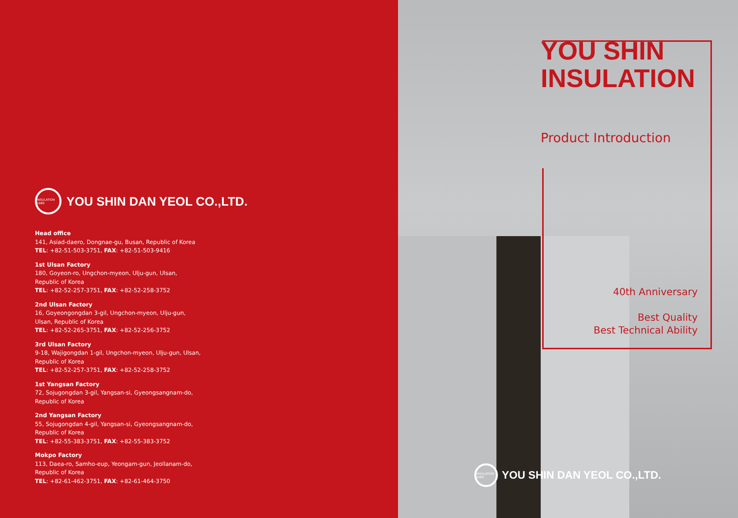INSULATION 1980
YOU SHIN DAN YEOL CO.,LTD.
Head office
141, Asiad-daero, Dongnae-gu, Busan, Republic of Korea
TEL: +82-51-503-3751, FAX: +82-51-503-9416
1st Ulsan Factory
180, Goyeon-ro, Ungchon-myeon, Ulju-gun, Ulsan,
Republic of Korea
TEL: +82-52-257-3751, FAX: +82-52-258-3752
2nd Ulsan Factory
16, Goyeongongdan 3-gil, Ungchon-myeon, Ulju-gun,
Ulsan, Republic of Korea
TEL: +82-52-265-3751, FAX: +82-52-256-3752
3rd Ulsan Factory
9-18, Wajigongdan 1-gil, Ungchon-myeon, Ulju-gun, Ulsan,
Republic of Korea
TEL: +82-52-257-3751, FAX: +82-52-258-3752
1st Yangsan Factory
72, Sojugongdan 3-gil, Yangsan-si, Gyeongsangnam-do,
Republic of Korea
2nd Yangsan Factory
55, Sojugongdan 4-gil, Yangsan-si, Gyeongsangnam-do,
Republic of Korea
TEL: +82-55-383-3751, FAX: +82-55-383-3752
Mokpo Factory
113, Daea-ro, Samho-eup, Yeongam-gun, Jeollanam-do,
Republic of Korea
TEL: +82-61-462-3751, FAX: +82-61-464-3750
YOU SHIN
INSULATION
Product Introduction
40th Anniversary
Best Quality
Best Technical Ability
INSULATION 1980
YOU SHIN DAN YEOL CO.,LTD.